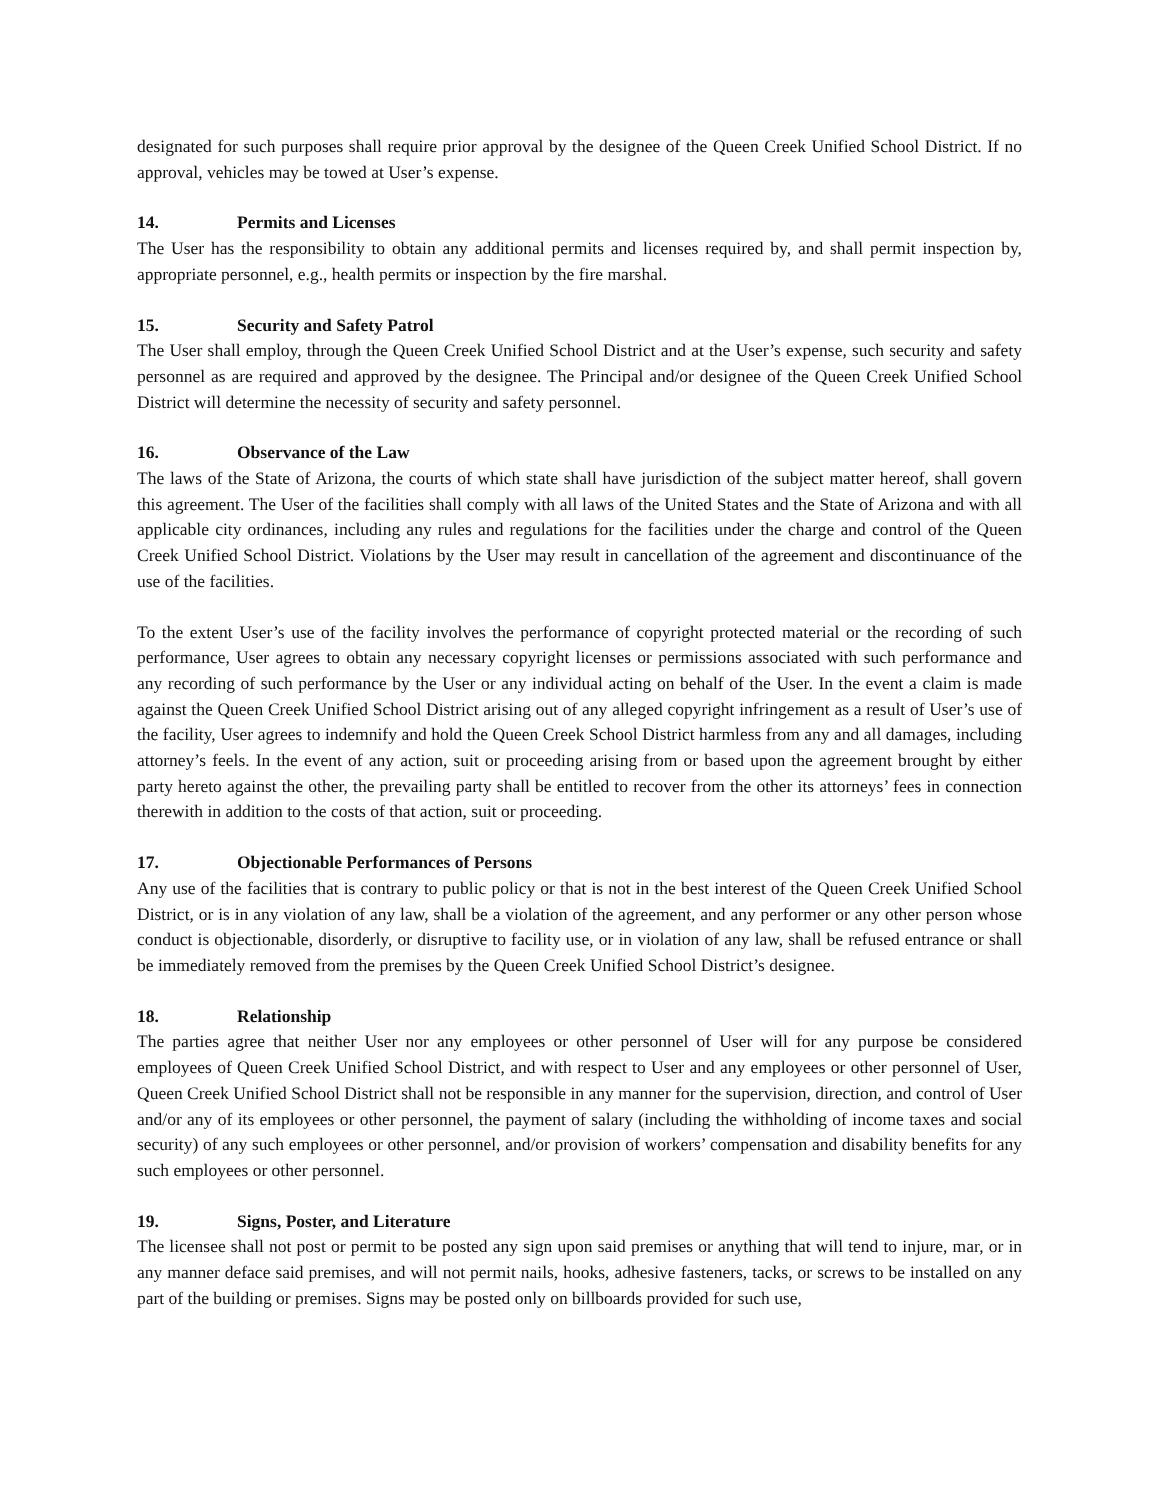designated for such purposes shall require prior approval by the designee of the Queen Creek Unified School District. If no approval, vehicles may be towed at User’s expense.
14. Permits and Licenses
The User has the responsibility to obtain any additional permits and licenses required by, and shall permit inspection by, appropriate personnel, e.g., health permits or inspection by the fire marshal.
15. Security and Safety Patrol
The User shall employ, through the Queen Creek Unified School District and at the User’s expense, such security and safety personnel as are required and approved by the designee. The Principal and/or designee of the Queen Creek Unified School District will determine the necessity of security and safety personnel.
16. Observance of the Law
The laws of the State of Arizona, the courts of which state shall have jurisdiction of the subject matter hereof, shall govern this agreement. The User of the facilities shall comply with all laws of the United States and the State of Arizona and with all applicable city ordinances, including any rules and regulations for the facilities under the charge and control of the Queen Creek Unified School District. Violations by the User may result in cancellation of the agreement and discontinuance of the use of the facilities.
To the extent User’s use of the facility involves the performance of copyright protected material or the recording of such performance, User agrees to obtain any necessary copyright licenses or permissions associated with such performance and any recording of such performance by the User or any individual acting on behalf of the User. In the event a claim is made against the Queen Creek Unified School District arising out of any alleged copyright infringement as a result of User’s use of the facility, User agrees to indemnify and hold the Queen Creek School District harmless from any and all damages, including attorney’s feels. In the event of any action, suit or proceeding arising from or based upon the agreement brought by either party hereto against the other, the prevailing party shall be entitled to recover from the other its attorneys’ fees in connection therewith in addition to the costs of that action, suit or proceeding.
17. Objectionable Performances of Persons
Any use of the facilities that is contrary to public policy or that is not in the best interest of the Queen Creek Unified School District, or is in any violation of any law, shall be a violation of the agreement, and any performer or any other person whose conduct is objectionable, disorderly, or disruptive to facility use, or in violation of any law, shall be refused entrance or shall be immediately removed from the premises by the Queen Creek Unified School District’s designee.
18. Relationship
The parties agree that neither User nor any employees or other personnel of User will for any purpose be considered employees of Queen Creek Unified School District, and with respect to User and any employees or other personnel of User, Queen Creek Unified School District shall not be responsible in any manner for the supervision, direction, and control of User and/or any of its employees or other personnel, the payment of salary (including the withholding of income taxes and social security) of any such employees or other personnel, and/or provision of workers’ compensation and disability benefits for any such employees or other personnel.
19. Signs, Poster, and Literature
The licensee shall not post or permit to be posted any sign upon said premises or anything that will tend to injure, mar, or in any manner deface said premises, and will not permit nails, hooks, adhesive fasteners, tacks, or screws to be installed on any part of the building or premises. Signs may be posted only on billboards provided for such use,